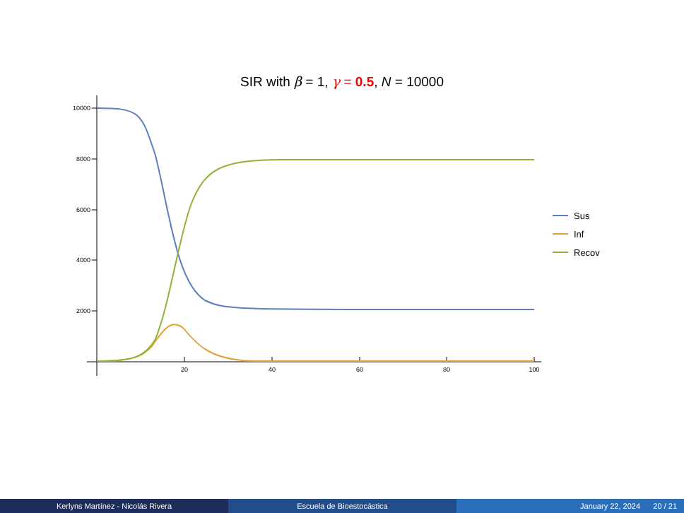SIR with β = 1, γ = 0.5, N = 10000
10000
8000
6000
4000
2000
20
40
60
80
100
Sus
Inf
Recov
Kerlyns Martínez - Nicolás Rivera Escuela de Bioestocástica January 22, 2024 20 / 21